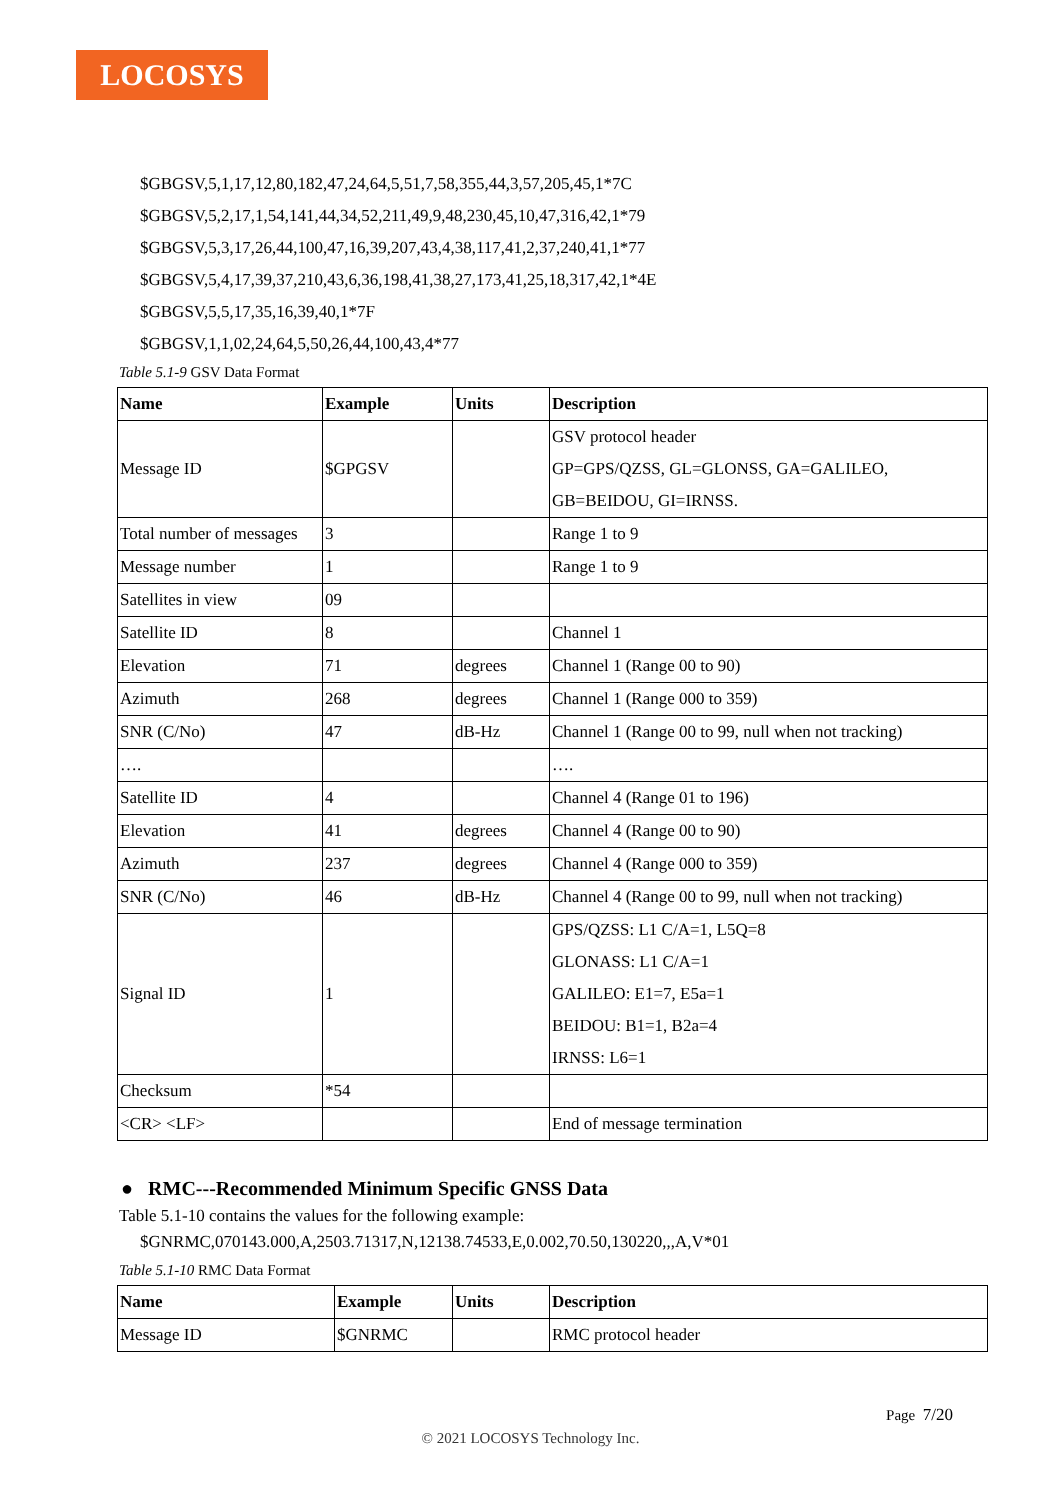LOCOSYS
$GBGSV,5,1,17,12,80,182,47,24,64,5,51,7,58,355,44,3,57,205,45,1*7C
$GBGSV,5,2,17,1,54,141,44,34,52,211,49,9,48,230,45,10,47,316,42,1*79
$GBGSV,5,3,17,26,44,100,47,16,39,207,43,4,38,117,41,2,37,240,41,1*77
$GBGSV,5,4,17,39,37,210,43,6,36,198,41,38,27,173,41,25,18,317,42,1*4E
$GBGSV,5,5,17,35,16,39,40,1*7F
$GBGSV,1,1,02,24,64,5,50,26,44,100,43,4*77
Table 5.1-9 GSV Data Format
| Name | Example | Units | Description |
| --- | --- | --- | --- |
| Message ID | $GPGSV | | GSV protocol header GP=GPS/QZSS, GL=GLONSS, GA=GALILEO, GB=BEIDOU, GI=IRNSS. |
| Total number of messages | 3 | | Range 1 to 9 |
| Message number | 1 | | Range 1 to 9 |
| Satellites in view | 09 | | |
| Satellite ID | 8 | | Channel 1 |
| Elevation | 71 | degrees | Channel 1 (Range 00 to 90) |
| Azimuth | 268 | degrees | Channel 1 (Range 000 to 359) |
| SNR (C/No) | 47 | dB-Hz | Channel 1 (Range 00 to 99, null when not tracking) |
| …. | | | …. |
| Satellite ID | 4 | | Channel 4 (Range 01 to 196) |
| Elevation | 41 | degrees | Channel 4 (Range 00 to 90) |
| Azimuth | 237 | degrees | Channel 4 (Range 000 to 359) |
| SNR (C/No) | 46 | dB-Hz | Channel 4 (Range 00 to 99, null when not tracking) |
| Signal ID | 1 | | GPS/QZSS: L1 C/A=1, L5Q=8 GLONASS: L1 C/A=1 GALILEO: E1=7, E5a=1 BEIDOU: B1=1, B2a=4 IRNSS: L6=1 |
| Checksum | *54 | | |
| <CR> <LF> | | | End of message termination |
● RMC---Recommended Minimum Specific GNSS Data
Table 5.1-10 contains the values for the following example:
$GNRMC,070143.000,A,2503.71317,N,12138.74533,E,0.002,70.50,130220,,,A,V*01
Table 5.1-10 RMC Data Format
| Name | Example | Units | Description |
| --- | --- | --- | --- |
| Message ID | $GNRMC | | RMC protocol header |
Page 7/20
© 2021 LOCOSYS Technology Inc.